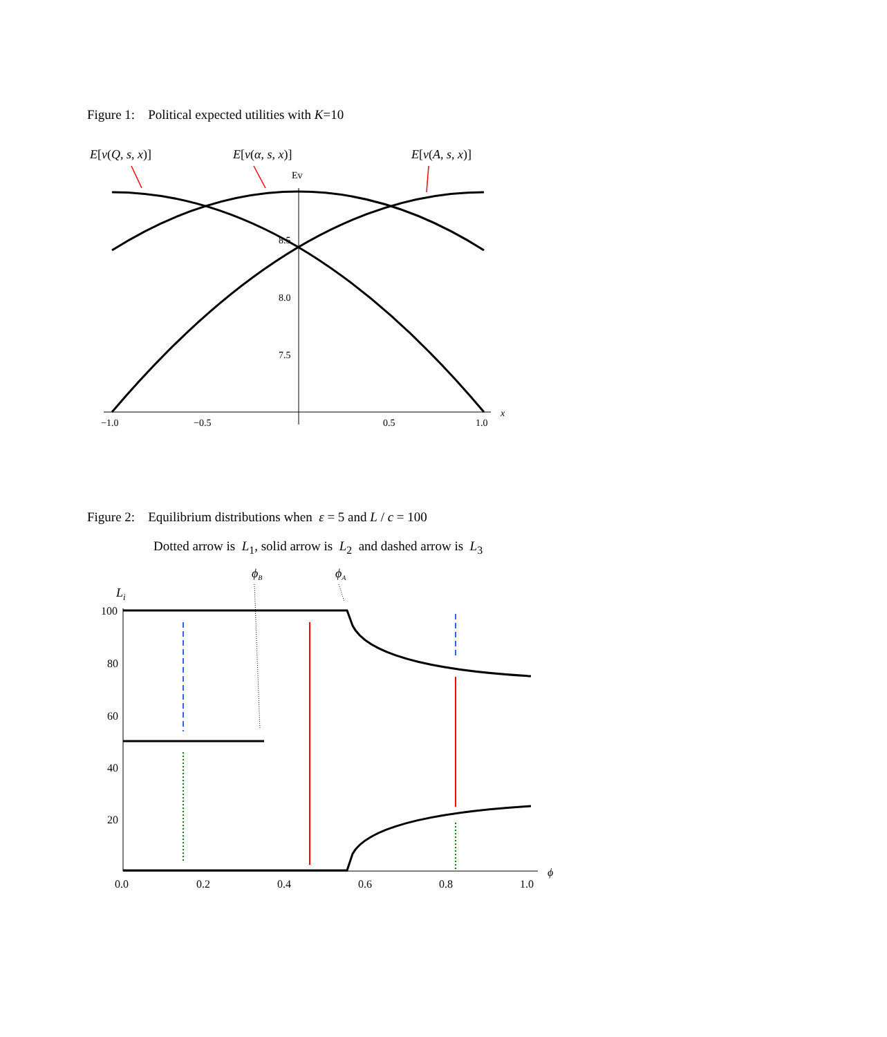Figure 1: Political expected utilities with K=10
E[v(Q, s, x)]
E[v(α, s, x)]
E[v(A, s, x)]
Ev
8.5
8.0
7.5
−1.0
−0.5
0.5
1.0
x
Figure 2: Equilibrium distributions when ε = 5 and L / c = 100
Dotted arrow is L<sub>1</sub>, solid arrow is L<sub>2</sub> and dashed arrow is L<sub>3</sub>
ϕB
ϕA
Li
100
80
60
40
20
0.0
0.2
0.4
0.6
0.8
1.0
ϕ